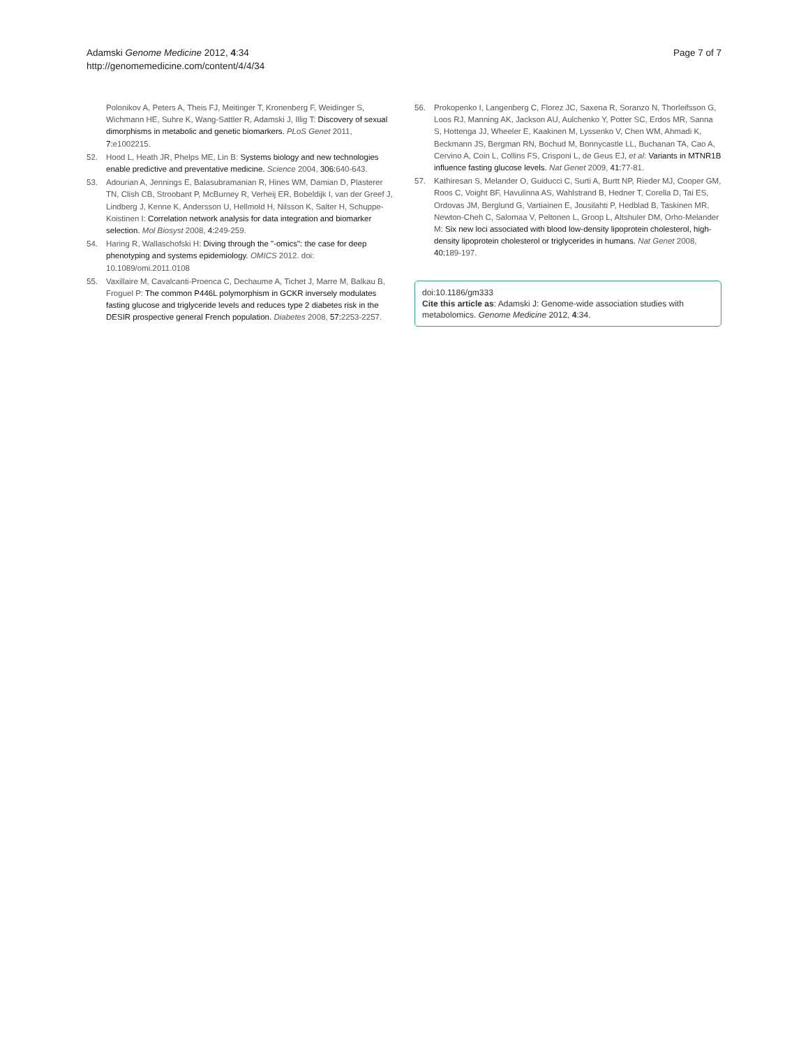Adamski Genome Medicine 2012, 4:34
http://genomemedicine.com/content/4/4/34
Page 7 of 7
Polonikov A, Peters A, Theis FJ, Meitinger T, Kronenberg F, Weidinger S, Wichmann HE, Suhre K, Wang-Sattler R, Adamski J, Illig T: Discovery of sexual dimorphisms in metabolic and genetic biomarkers. PLoS Genet 2011, 7: e1002215.
52. Hood L, Heath JR, Phelps ME, Lin B: Systems biology and new technologies enable predictive and preventative medicine. Science 2004, 306: 640-643.
53. Adourian A, Jennings E, Balasubramanian R, Hines WM, Damian D, Plasterer TN, Clish CB, Stroobant P, McBurney R, Verheij ER, Bobeldijk I, van der Greef J, Lindberg J, Kenne K, Andersson U, Hellmold H, Nilsson K, Salter H, Schuppe-Koistinen I: Correlation network analysis for data integration and biomarker selection. Mol Biosyst 2008, 4: 249-259.
54. Haring R, Wallaschofski H: Diving through the "-omics": the case for deep phenotyping and systems epidemiology. OMICS 2012. doi: 10.1089/omi.2011.0108
55. Vaxillaire M, Cavalcanti-Proenca C, Dechaume A, Tichet J, Marre M, Balkau B, Froguel P: The common P446L polymorphism in GCKR inversely modulates fasting glucose and triglyceride levels and reduces type 2 diabetes risk in the DESIR prospective general French population. Diabetes 2008, 57: 2253-2257.
56. Prokopenko I, Langenberg C, Florez JC, Saxena R, Soranzo N, Thorleifsson G, Loos RJ, Manning AK, Jackson AU, Aulchenko Y, Potter SC, Erdos MR, Sanna S, Hottenga JJ, Wheeler E, Kaakinen M, Lyssenko V, Chen WM, Ahmadi K, Beckmann JS, Bergman RN, Bochud M, Bonnycastle LL, Buchanan TA, Cao A, Cervino A, Coin L, Collins FS, Crisponi L, de Geus EJ, et al: Variants in MTNR1B influence fasting glucose levels. Nat Genet 2009, 41: 77-81.
57. Kathiresan S, Melander O, Guiducci C, Surti A, Burtt NP, Rieder MJ, Cooper GM, Roos C, Voight BF, Havulinna AS, Wahlstrand B, Hedner T, Corella D, Tai ES, Ordovas JM, Berglund G, Vartiainen E, Jousilahti P, Hedblad B, Taskinen MR, Newton-Cheh C, Salomaa V, Peltonen L, Groop L, Altshuler DM, Orho-Melander M: Six new loci associated with blood low-density lipoprotein cholesterol, high-density lipoprotein cholesterol or triglycerides in humans. Nat Genet 2008, 40: 189-197.
doi:10.1186/gm333
Cite this article as: Adamski J: Genome-wide association studies with metabolomics. Genome Medicine 2012, 4:34.